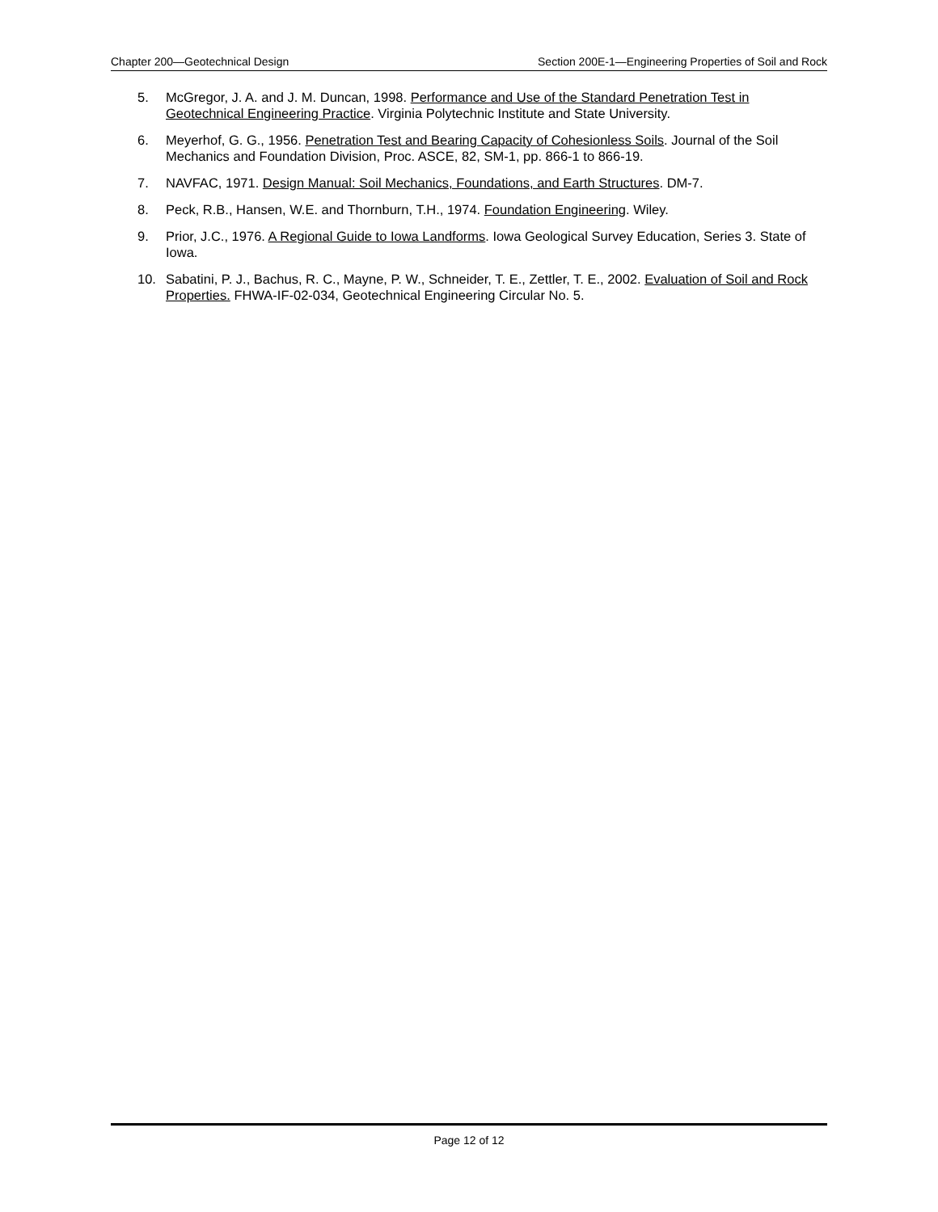Chapter 200—Geotechnical Design Section 200E-1—Engineering Properties of Soil and Rock
5. McGregor, J. A. and J. M. Duncan, 1998. Performance and Use of the Standard Penetration Test in Geotechnical Engineering Practice. Virginia Polytechnic Institute and State University.
6. Meyerhof, G. G., 1956. Penetration Test and Bearing Capacity of Cohesionless Soils. Journal of the Soil Mechanics and Foundation Division, Proc. ASCE, 82, SM-1, pp. 866-1 to 866-19.
7. NAVFAC, 1971. Design Manual: Soil Mechanics, Foundations, and Earth Structures. DM-7.
8. Peck, R.B., Hansen, W.E. and Thornburn, T.H., 1974. Foundation Engineering. Wiley.
9. Prior, J.C., 1976. A Regional Guide to Iowa Landforms. Iowa Geological Survey Education, Series 3. State of Iowa.
10. Sabatini, P. J., Bachus, R. C., Mayne, P. W., Schneider, T. E., Zettler, T. E., 2002. Evaluation of Soil and Rock Properties. FHWA-IF-02-034, Geotechnical Engineering Circular No. 5.
Page 12 of 12